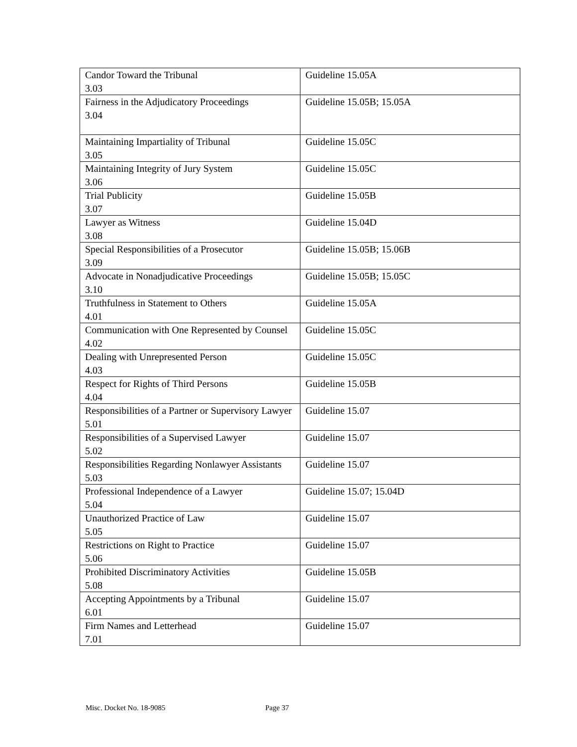| Candor Toward the Tribunal 3.03 | Guideline 15.05A |
| Fairness in the Adjudicatory Proceedings 3.04 | Guideline 15.05B; 15.05A |
| Maintaining Impartiality of Tribunal 3.05 | Guideline 15.05C |
| Maintaining Integrity of Jury System 3.06 | Guideline 15.05C |
| Trial Publicity 3.07 | Guideline 15.05B |
| Lawyer as Witness 3.08 | Guideline 15.04D |
| Special Responsibilities of a Prosecutor 3.09 | Guideline 15.05B; 15.06B |
| Advocate in Nonadjudicative Proceedings 3.10 | Guideline 15.05B; 15.05C |
| Truthfulness in Statement to Others 4.01 | Guideline 15.05A |
| Communication with One Represented by Counsel 4.02 | Guideline 15.05C |
| Dealing with Unrepresented Person 4.03 | Guideline 15.05C |
| Respect for Rights of Third Persons 4.04 | Guideline 15.05B |
| Responsibilities of a Partner or Supervisory Lawyer 5.01 | Guideline 15.07 |
| Responsibilities of a Supervised Lawyer 5.02 | Guideline 15.07 |
| Responsibilities Regarding Nonlawyer Assistants 5.03 | Guideline 15.07 |
| Professional Independence of a Lawyer 5.04 | Guideline 15.07; 15.04D |
| Unauthorized Practice of Law 5.05 | Guideline 15.07 |
| Restrictions on Right to Practice 5.06 | Guideline 15.07 |
| Prohibited Discriminatory Activities 5.08 | Guideline 15.05B |
| Accepting Appointments by a Tribunal 6.01 | Guideline 15.07 |
| Firm Names and Letterhead 7.01 | Guideline 15.07 |
Misc. Docket No. 18-9085 Page 37